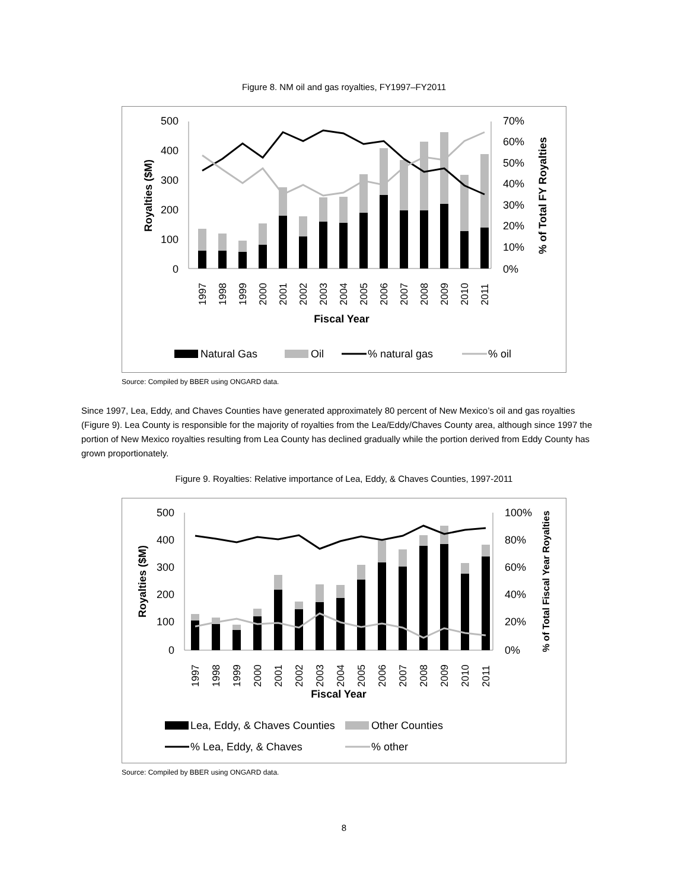Figure 8. NM oil and gas royalties, FY1997–FY2011
500
400
300
200
100
0
70%
60%
50%
40%
30%
20%
10%
0%
Royalties ($M)
% of Total FY Royalties
1997
1998
1999
2000
2001
2002
2003
2004
2005
2006
2007
2008
2009
2010
2011
Fiscal Year
Natural Gas
Oil
% natural gas
% oil
Source: Compiled by BBER using ONGARD data.
Since 1997, Lea, Eddy, and Chaves Counties have generated approximately 80 percent of New Mexico’s oil and gas royalties (Figure 9). Lea County is responsible for the majority of royalties from the Lea/Eddy/Chaves County area, although since 1997 the portion of New Mexico royalties resulting from Lea County has declined gradually while the portion derived from Eddy County has grown proportionately.
Figure 9. Royalties: Relative importance of Lea, Eddy, & Chaves Counties, 1997-2011
500
400
300
200
100
0
100%
80%
60%
40%
20%
0%
Royalties ($M)
% of Total Fiscal Year Royalties
1997
1998
1999
2000
2001
2002
2003
2004
2005
2006
2007
2008
2009
2010
2011
Fiscal Year
Lea, Eddy, & Chaves Counties
Other Counties
% Lea, Eddy, & Chaves
% other
Source: Compiled by BBER using ONGARD data.
8